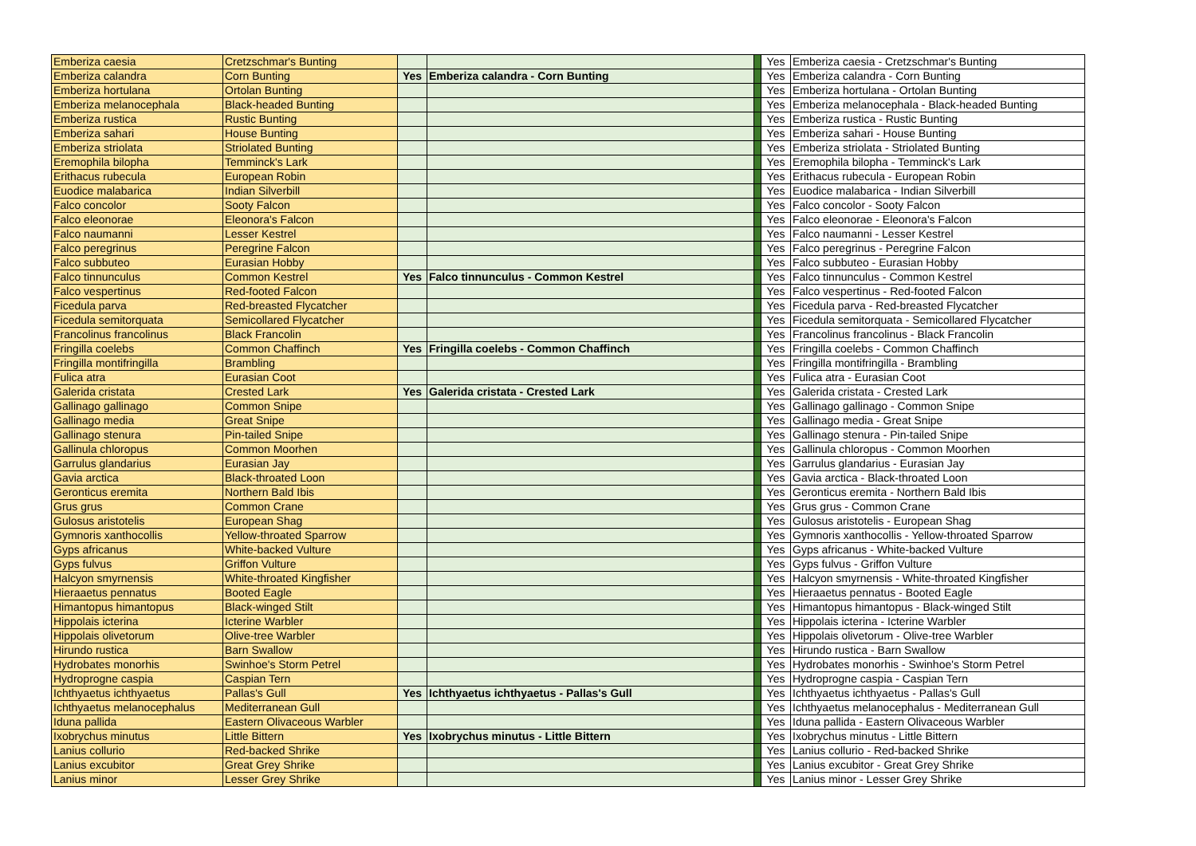| Emberiza caesia | Cretzschmar's Bunting | | | | Yes | Emberiza caesia - Cretzschmar's Bunting |
| Emberiza calandra | Corn Bunting | Yes | Emberiza calandra - Corn Bunting | | Yes | Emberiza calandra - Corn Bunting |
| Emberiza hortulana | Ortolan Bunting | | | | Yes | Emberiza hortulana - Ortolan Bunting |
| Emberiza melanocephala | Black-headed Bunting | | | | Yes | Emberiza melanocephala - Black-headed Bunting |
| Emberiza rustica | Rustic Bunting | | | | Yes | Emberiza rustica - Rustic Bunting |
| Emberiza sahari | House Bunting | | | | Yes | Emberiza sahari - House Bunting |
| Emberiza striolata | Striolated Bunting | | | | Yes | Emberiza striolata - Striolated Bunting |
| Eremophila bilopha | Temminck's Lark | | | | Yes | Eremophila bilopha - Temminck's Lark |
| Erithacus rubecula | European Robin | | | | Yes | Erithacus rubecula - European Robin |
| Euodice malabarica | Indian Silverbill | | | | Yes | Euodice malabarica - Indian Silverbill |
| Falco concolor | Sooty Falcon | | | | Yes | Falco concolor - Sooty Falcon |
| Falco eleonorae | Eleonora's Falcon | | | | Yes | Falco eleonorae - Eleonora's Falcon |
| Falco naumanni | Lesser Kestrel | | | | Yes | Falco naumanni - Lesser Kestrel |
| Falco peregrinus | Peregrine Falcon | | | | Yes | Falco peregrinus - Peregrine Falcon |
| Falco subbuteo | Eurasian Hobby | | | | Yes | Falco subbuteo - Eurasian Hobby |
| Falco tinnunculus | Common Kestrel | Yes | Falco tinnunculus - Common Kestrel | | Yes | Falco tinnunculus - Common Kestrel |
| Falco vespertinus | Red-footed Falcon | | | | Yes | Falco vespertinus - Red-footed Falcon |
| Ficedula parva | Red-breasted Flycatcher | | | | Yes | Ficedula parva - Red-breasted Flycatcher |
| Ficedula semitorquata | Semicollared Flycatcher | | | | Yes | Ficedula semitorquata - Semicollared Flycatcher |
| Francolinus francolinus | Black Francolin | | | | Yes | Francolinus francolinus - Black Francolin |
| Fringilla coelebs | Common Chaffinch | Yes | Fringilla coelebs - Common Chaffinch | | Yes | Fringilla coelebs - Common Chaffinch |
| Fringilla montifringilla | Brambling | | | | Yes | Fringilla montifringilla - Brambling |
| Fulica atra | Eurasian Coot | | | | Yes | Fulica atra - Eurasian Coot |
| Galerida cristata | Crested Lark | Yes | Galerida cristata - Crested Lark | | Yes | Galerida cristata - Crested Lark |
| Gallinago gallinago | Common Snipe | | | | Yes | Gallinago gallinago - Common Snipe |
| Gallinago media | Great Snipe | | | | Yes | Gallinago media - Great Snipe |
| Gallinago stenura | Pin-tailed Snipe | | | | Yes | Gallinago stenura - Pin-tailed Snipe |
| Gallinula chloropus | Common Moorhen | | | | Yes | Gallinula chloropus - Common Moorhen |
| Garrulus glandarius | Eurasian Jay | | | | Yes | Garrulus glandarius - Eurasian Jay |
| Gavia arctica | Black-throated Loon | | | | Yes | Gavia arctica - Black-throated Loon |
| Geronticus eremita | Northern Bald Ibis | | | | Yes | Geronticus eremita - Northern Bald Ibis |
| Grus grus | Common Crane | | | | Yes | Grus grus - Common Crane |
| Gulosus aristotelis | European Shag | | | | Yes | Gulosus aristotelis - European Shag |
| Gymnoris xanthocollis | Yellow-throated Sparrow | | | | Yes | Gymnoris xanthocollis - Yellow-throated Sparrow |
| Gyps africanus | White-backed Vulture | | | | Yes | Gyps africanus - White-backed Vulture |
| Gyps fulvus | Griffon Vulture | | | | Yes | Gyps fulvus - Griffon Vulture |
| Halcyon smyrnensis | White-throated Kingfisher | | | | Yes | Halcyon smyrnensis - White-throated Kingfisher |
| Hieraaetus pennatus | Booted Eagle | | | | Yes | Hieraaetus pennatus - Booted Eagle |
| Himantopus himantopus | Black-winged Stilt | | | | Yes | Himantopus himantopus - Black-winged Stilt |
| Hippolais icterina | Icterine Warbler | | | | Yes | Hippolais icterina - Icterine Warbler |
| Hippolais olivetorum | Olive-tree Warbler | | | | Yes | Hippolais olivetorum - Olive-tree Warbler |
| Hirundo rustica | Barn Swallow | | | | Yes | Hirundo rustica - Barn Swallow |
| Hydrobates monorhis | Swinhoe's Storm Petrel | | | | Yes | Hydrobates monorhis - Swinhoe's Storm Petrel |
| Hydroprogne caspia | Caspian Tern | | | | Yes | Hydroprogne caspia - Caspian Tern |
| Ichthyaetus ichthyaetus | Pallas's Gull | Yes | Ichthyaetus ichthyaetus - Pallas's Gull | | Yes | Ichthyaetus ichthyaetus - Pallas's Gull |
| Ichthyaetus melanocephalus | Mediterranean Gull | | | | Yes | Ichthyaetus melanocephalus - Mediterranean Gull |
| Iduna pallida | Eastern Olivaceous Warbler | | | | Yes | Iduna pallida - Eastern Olivaceous Warbler |
| Ixobrychus minutus | Little Bittern | Yes | Ixobrychus minutus - Little Bittern | | Yes | Ixobrychus minutus - Little Bittern |
| Lanius collurio | Red-backed Shrike | | | | Yes | Lanius collurio - Red-backed Shrike |
| Lanius excubitor | Great Grey Shrike | | | | Yes | Lanius excubitor - Great Grey Shrike |
| Lanius minor | Lesser Grey Shrike | | | | Yes | Lanius minor - Lesser Grey Shrike |